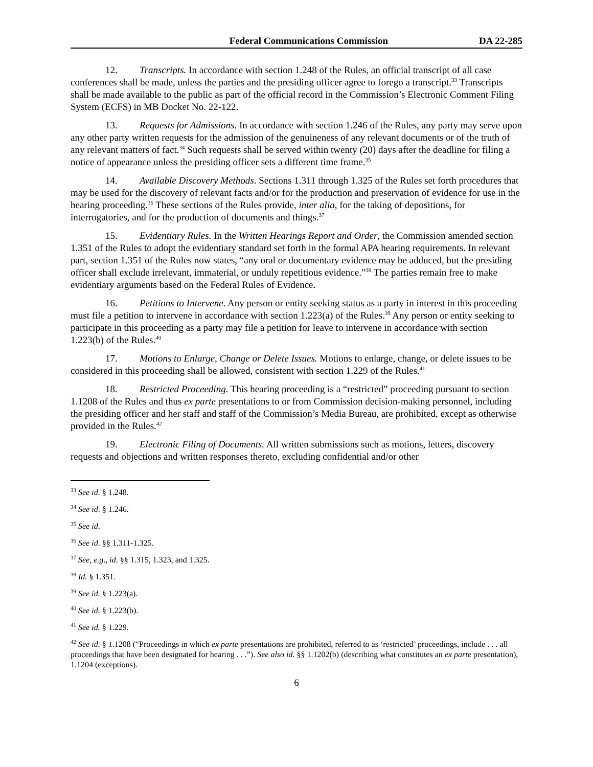Federal Communications Commission DA 22-285
12. Transcripts. In accordance with section 1.248 of the Rules, an official transcript of all case conferences shall be made, unless the parties and the presiding officer agree to forego a transcript.<sup>33</sup> Transcripts shall be made available to the public as part of the official record in the Commission’s Electronic Comment Filing System (ECFS) in MB Docket No. 22-122.
13. Requests for Admissions. In accordance with section 1.246 of the Rules, any party may serve upon any other party written requests for the admission of the genuineness of any relevant documents or of the truth of any relevant matters of fact.<sup>34</sup> Such requests shall be served within twenty (20) days after the deadline for filing a notice of appearance unless the presiding officer sets a different time frame.<sup>35</sup>
14. Available Discovery Methods. Sections 1.311 through 1.325 of the Rules set forth procedures that may be used for the discovery of relevant facts and/or for the production and preservation of evidence for use in the hearing proceeding.<sup>36</sup> These sections of the Rules provide, inter alia, for the taking of depositions, for interrogatories, and for the production of documents and things.<sup>37</sup>
15. Evidentiary Rules. In the Written Hearings Report and Order, the Commission amended section 1.351 of the Rules to adopt the evidentiary standard set forth in the formal APA hearing requirements. In relevant part, section 1.351 of the Rules now states, “any oral or documentary evidence may be adduced, but the presiding officer shall exclude irrelevant, immaterial, or unduly repetitious evidence.”<sup>38</sup> The parties remain free to make evidentiary arguments based on the Federal Rules of Evidence.
16. Petitions to Intervene. Any person or entity seeking status as a party in interest in this proceeding must file a petition to intervene in accordance with section 1.223(a) of the Rules.<sup>39</sup> Any person or entity seeking to participate in this proceeding as a party may file a petition for leave to intervene in accordance with section 1.223(b) of the Rules.<sup>40</sup>
17. Motions to Enlarge, Change or Delete Issues. Motions to enlarge, change, or delete issues to be considered in this proceeding shall be allowed, consistent with section 1.229 of the Rules.<sup>41</sup>
18. Restricted Proceeding. This hearing proceeding is a “restricted” proceeding pursuant to section 1.1208 of the Rules and thus ex parte presentations to or from Commission decision-making personnel, including the presiding officer and her staff and staff of the Commission’s Media Bureau, are prohibited, except as otherwise provided in the Rules.<sup>42</sup>
19. Electronic Filing of Documents. All written submissions such as motions, letters, discovery requests and objections and written responses thereto, excluding confidential and/or other
<sup>33</sup> See id. § 1.248.
<sup>34</sup> See id. § 1.246.
<sup>35</sup> See id.
<sup>36</sup> See id. §§ 1.311-1.325.
<sup>37</sup> See, e.g., id. §§ 1.315, 1.323, and 1.325.
<sup>38</sup> Id. § 1.351.
<sup>39</sup> See id. § 1.223(a).
<sup>40</sup> See id. § 1.223(b).
<sup>41</sup> See id. § 1.229.
<sup>42</sup> See id. § 1.1208 (“Proceedings in which ex parte presentations are prohibited, referred to as ‘restricted’ proceedings, include . . . all proceedings that have been designated for hearing . . .”). See also id. §§ 1.1202(b) (describing what constitutes an ex parte presentation), 1.1204 (exceptions).
6